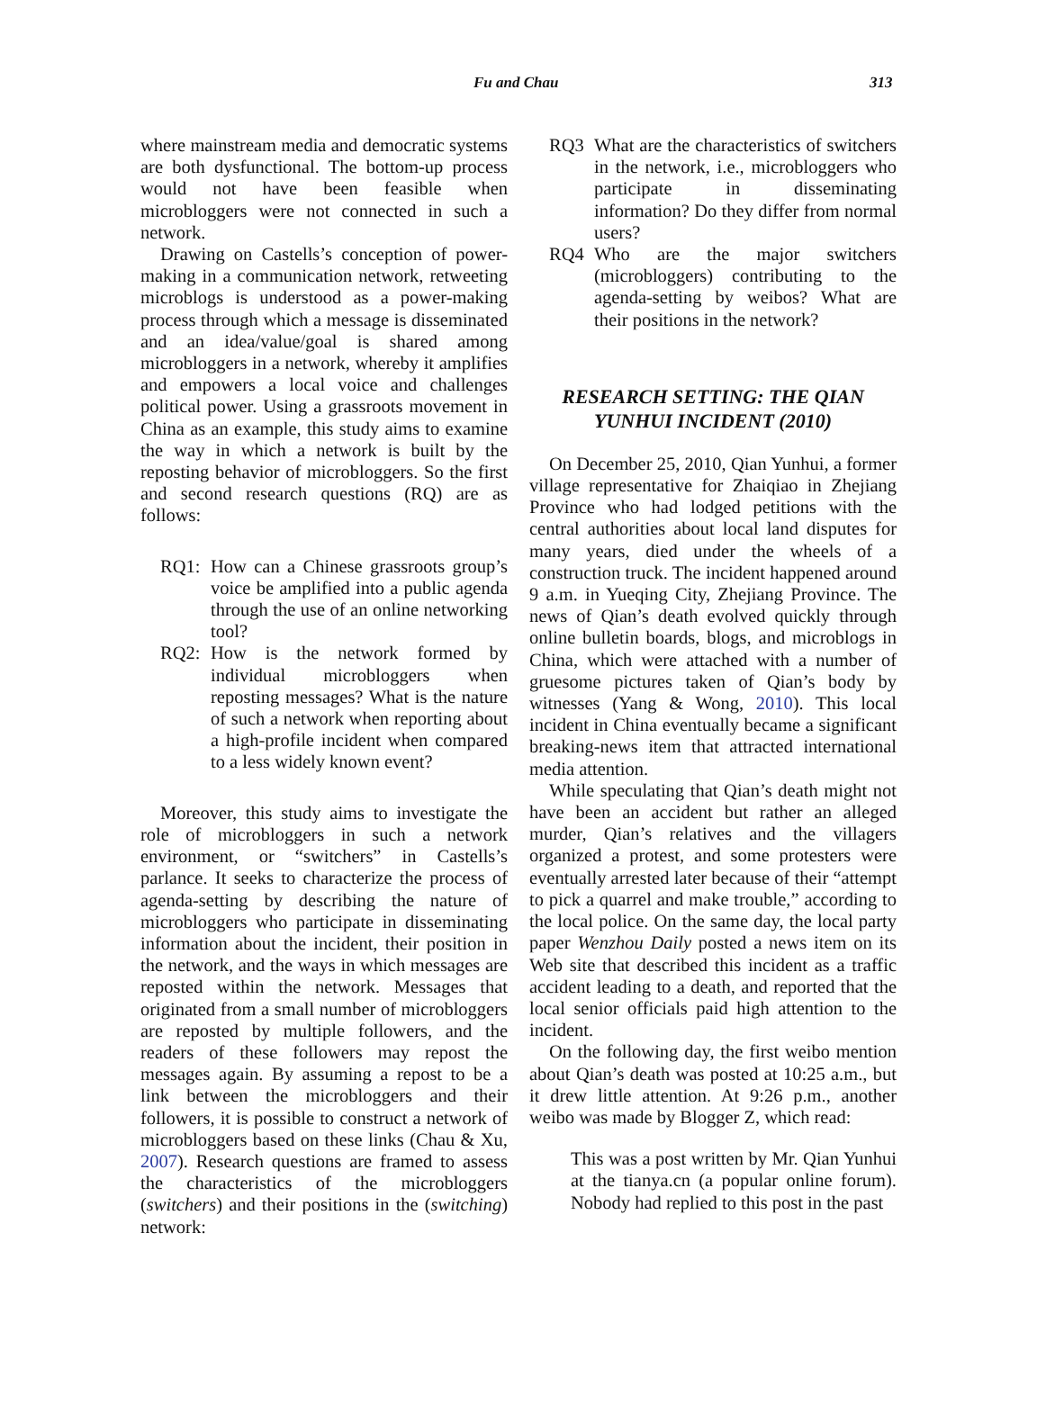Fu and Chau 313
where mainstream media and democratic systems are both dysfunctional. The bottom-up process would not have been feasible when microbloggers were not connected in such a network.
Drawing on Castells’s conception of power-making in a communication network, retweeting microblogs is understood as a power-making process through which a message is disseminated and an idea/value/goal is shared among microbloggers in a network, whereby it amplifies and empowers a local voice and challenges political power. Using a grassroots movement in China as an example, this study aims to examine the way in which a network is built by the reposting behavior of microbloggers. So the first and second research questions (RQ) are as follows:
RQ1: How can a Chinese grassroots group’s voice be amplified into a public agenda through the use of an online networking tool?
RQ2: How is the network formed by individual microbloggers when reposting messages? What is the nature of such a network when reporting about a high-profile incident when compared to a less widely known event?
Moreover, this study aims to investigate the role of microbloggers in such a network environment, or “switchers” in Castells’s parlance. It seeks to characterize the process of agenda-setting by describing the nature of microbloggers who participate in disseminating information about the incident, their position in the network, and the ways in which messages are reposted within the network. Messages that originated from a small number of microbloggers are reposted by multiple followers, and the readers of these followers may repost the messages again. By assuming a repost to be a link between the microbloggers and their followers, it is possible to construct a network of microbloggers based on these links (Chau & Xu, 2007). Research questions are framed to assess the characteristics of the microbloggers (switchers) and their positions in the (switching) network:
RQ3 What are the characteristics of switchers in the network, i.e., microbloggers who participate in disseminating information? Do they differ from normal users?
RQ4 Who are the major switchers (microbloggers) contributing to the agenda-setting by weibos? What are their positions in the network?
RESEARCH SETTING: THE QIAN
YUNHUI INCIDENT (2010)
On December 25, 2010, Qian Yunhui, a former village representative for Zhaiqiao in Zhejiang Province who had lodged petitions with the central authorities about local land disputes for many years, died under the wheels of a construction truck. The incident happened around 9 a.m. in Yueqing City, Zhejiang Province. The news of Qian’s death evolved quickly through online bulletin boards, blogs, and microblogs in China, which were attached with a number of gruesome pictures taken of Qian’s body by witnesses (Yang & Wong, 2010). This local incident in China eventually became a significant breaking-news item that attracted international media attention.
While speculating that Qian’s death might not have been an accident but rather an alleged murder, Qian’s relatives and the villagers organized a protest, and some protesters were eventually arrested later because of their “attempt to pick a quarrel and make trouble,” according to the local police. On the same day, the local party paper Wenzhou Daily posted a news item on its Web site that described this incident as a traffic accident leading to a death, and reported that the local senior officials paid high attention to the incident.
On the following day, the first weibo mention about Qian’s death was posted at 10:25 a.m., but it drew little attention. At 9:26 p.m., another weibo was made by Blogger Z, which read:
This was a post written by Mr. Qian Yunhui at the tianya.cn (a popular online forum). Nobody had replied to this post in the past